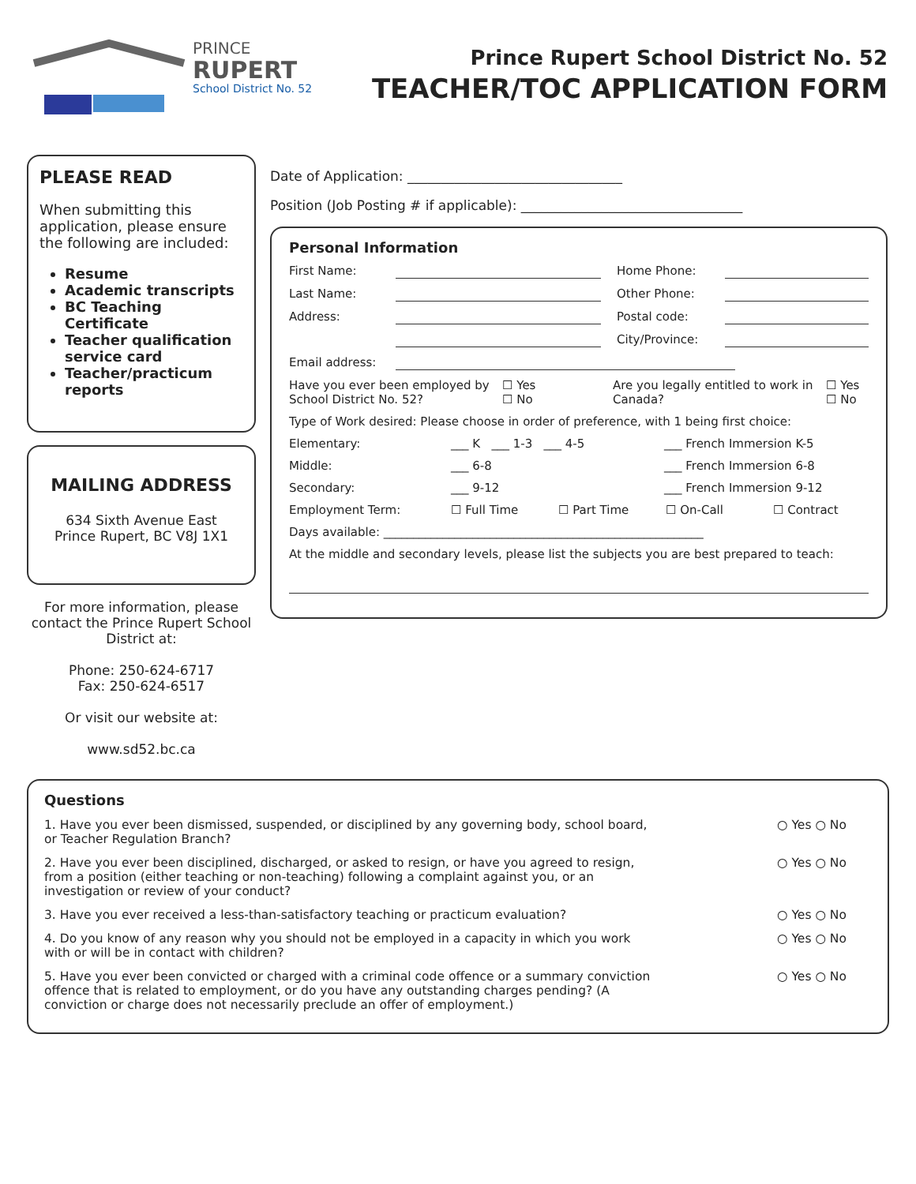PRINCE
RUPERT
School District No. 52
Prince Rupert School District No. 52
TEACHER/TOC APPLICATION FORM
PLEASE READ
When submitting this application, please ensure the following are included:
Resume
Academic transcripts
BC Teaching Certificate
Teacher qualification service card
Teacher/practicum reports
MAILING ADDRESS
634 Sixth Avenue East
Prince Rupert, BC V8J 1X1
For more information, please contact the Prince Rupert School District at:
Phone: 250-624-6717
Fax: 250-624-6517
Or visit our website at:
www.sd52.bc.ca
Date of Application: ________________________________
Position (Job Posting # if applicable): _________________________________
Personal Information
First Name: Home Phone:
Last Name: Other Phone:
Address: Postal code:
City/Province:
Email address:
Have you ever been employed by School District No. 52? ☐ Yes
☐ No Are you legally entitled to work in Canada? ☐ Yes
☐ No
Type of Work desired: Please choose in order of preference, with 1 being first choice:
Elementary: ___ K ___ 1-3 ___ 4-5 ___ French Immersion K-5
Middle: ___ 6-8 ___ French Immersion 6-8
Secondary: ___ 9-12 ___ French Immersion 9-12
Employment Term: ☐ Full Time ☐ Part Time ☐ On-Call ☐ Contract
Days available: ______________________________________________________
At the middle and secondary levels, please list the subjects you are best prepared to teach:
Questions
1. Have you ever been dismissed, suspended, or disciplined by any governing body, school board, or Teacher Regulation Branch?
○ Yes ○ No
2. Have you ever been disciplined, discharged, or asked to resign, or have you agreed to resign, from a position (either teaching or non-teaching) following a complaint against you, or an investigation or review of your conduct?
○ Yes ○ No
3. Have you ever received a less-than-satisfactory teaching or practicum evaluation?
○ Yes ○ No
4. Do you know of any reason why you should not be employed in a capacity in which you work with or will be in contact with children?
○ Yes ○ No
5. Have you ever been convicted or charged with a criminal code offence or a summary conviction offence that is related to employment, or do you have any outstanding charges pending? (A conviction or charge does not necessarily preclude an offer of employment.)
○ Yes ○ No